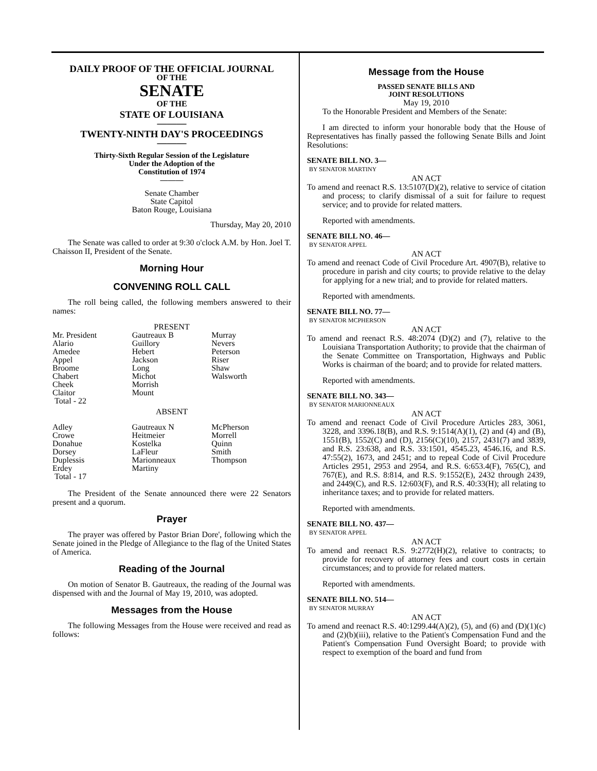DAILY PROOF OF THE OFFICIAL JOURNAL
OF THE
SENATE
OF THE
STATE OF LOUISIANA
———
TWENTY-NINTH DAY'S PROCEEDINGS
———
Thirty-Sixth Regular Session of the Legislature
Under the Adoption of the
Constitution of 1974
———
Senate Chamber
State Capitol
Baton Rouge, Louisiana
Thursday, May 20, 2010
The Senate was called to order at 9:30 o'clock A.M. by Hon. Joel T. Chaisson II, President of the Senate.
Morning Hour
CONVENING ROLL CALL
The roll being called, the following members answered to their names:
PRESENT
| Mr. President | Gautreaux B | Murray |
| Alario | Guillory | Nevers |
| Amedee | Hebert | Peterson |
| Appel | Jackson | Riser |
| Broome | Long | Shaw |
| Chabert | Michot | Walsworth |
| Cheek | Morrish | |
| Claitor | Mount | |
| Total - 22 | | |
ABSENT
| Adley | Gautreaux N | McPherson |
| Crowe | Heitmeier | Morrell |
| Donahue | Kostelka | Quinn |
| Dorsey | LaFleur | Smith |
| Duplessis | Marionneaux | Thompson |
| Erdey | Martiny | |
| Total - 17 | | |
The President of the Senate announced there were 22 Senators present and a quorum.
Prayer
The prayer was offered by Pastor Brian Dore', following which the Senate joined in the Pledge of Allegiance to the flag of the United States of America.
Reading of the Journal
On motion of Senator B. Gautreaux, the reading of the Journal was dispensed with and the Journal of May 19, 2010, was adopted.
Messages from the House
The following Messages from the House were received and read as follows:
Message from the House
PASSED SENATE BILLS AND
JOINT RESOLUTIONS
May 19, 2010
To the Honorable President and Members of the Senate:
I am directed to inform your honorable body that the House of Representatives has finally passed the following Senate Bills and Joint Resolutions:
SENATE BILL NO. 3—
BY SENATOR MARTINY
AN ACT
To amend and reenact R.S. 13:5107(D)(2), relative to service of citation and process; to clarify dismissal of a suit for failure to request service; and to provide for related matters.
Reported with amendments.
SENATE BILL NO. 46—
BY SENATOR APPEL
AN ACT
To amend and reenact Code of Civil Procedure Art. 4907(B), relative to procedure in parish and city courts; to provide relative to the delay for applying for a new trial; and to provide for related matters.
Reported with amendments.
SENATE BILL NO. 77—
BY SENATOR MCPHERSON
AN ACT
To amend and reenact R.S. 48:2074 (D)(2) and (7), relative to the Louisiana Transportation Authority; to provide that the chairman of the Senate Committee on Transportation, Highways and Public Works is chairman of the board; and to provide for related matters.
Reported with amendments.
SENATE BILL NO. 343—
BY SENATOR MARIONNEAUX
AN ACT
To amend and reenact Code of Civil Procedure Articles 283, 3061, 3228, and 3396.18(B), and R.S. 9:1514(A)(1), (2) and (4) and (B), 1551(B), 1552(C) and (D), 2156(C)(10), 2157, 2431(7) and 3839, and R.S. 23:638, and R.S. 33:1501, 4545.23, 4546.16, and R.S. 47:55(2), 1673, and 2451; and to repeal Code of Civil Procedure Articles 2951, 2953 and 2954, and R.S. 6:653.4(F), 765(C), and 767(E), and R.S. 8:814, and R.S. 9:1552(E), 2432 through 2439, and 2449(C), and R.S. 12:603(F), and R.S. 40:33(H); all relating to inheritance taxes; and to provide for related matters.
Reported with amendments.
SENATE BILL NO. 437—
BY SENATOR APPEL
AN ACT
To amend and reenact R.S. 9:2772(H)(2), relative to contracts; to provide for recovery of attorney fees and court costs in certain circumstances; and to provide for related matters.
Reported with amendments.
SENATE BILL NO. 514—
BY SENATOR MURRAY
AN ACT
To amend and reenact R.S. 40:1299.44(A)(2), (5), and (6) and (D)(1)(c) and (2)(b)(iii), relative to the Patient's Compensation Fund and the Patient's Compensation Fund Oversight Board; to provide with respect to exemption of the board and fund from